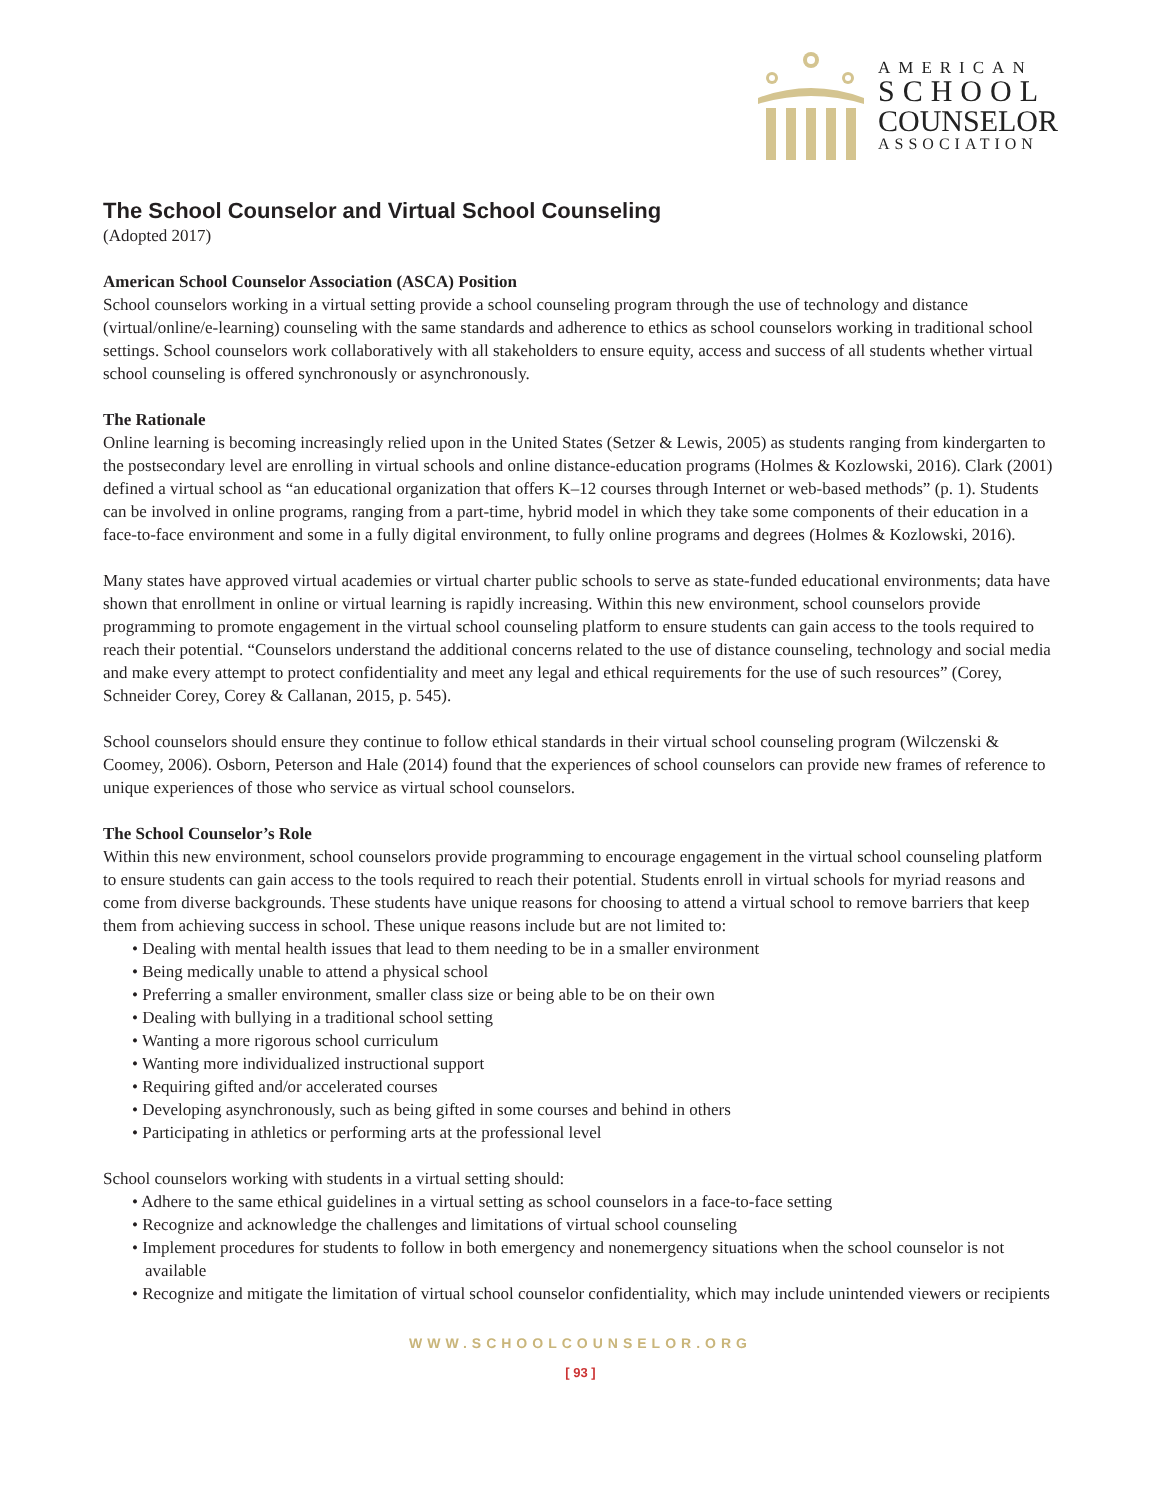AMERICAN
SCHOOL
COUNSELOR
ASSOCIATION
The School Counselor and Virtual School Counseling
(Adopted 2017)
American School Counselor Association (ASCA) Position
School counselors working in a virtual setting provide a school counseling program through the use of technology and distance (virtual/online/e-learning) counseling with the same standards and adherence to ethics as school counselors working in traditional school settings. School counselors work collaboratively with all stakeholders to ensure equity, access and success of all students whether virtual school counseling is offered synchronously or asynchronously.
The Rationale
Online learning is becoming increasingly relied upon in the United States (Setzer & Lewis, 2005) as students ranging from kindergarten to the postsecondary level are enrolling in virtual schools and online distance-education programs (Holmes & Kozlowski, 2016). Clark (2001) defined a virtual school as “an educational organization that offers K–12 courses through Internet or web-based methods” (p. 1). Students can be involved in online programs, ranging from a part-time, hybrid model in which they take some components of their education in a face-to-face environment and some in a fully digital environment, to fully online programs and degrees (Holmes & Kozlowski, 2016).
Many states have approved virtual academies or virtual charter public schools to serve as state-funded educational environments; data have shown that enrollment in online or virtual learning is rapidly increasing. Within this new environment, school counselors provide programming to promote engagement in the virtual school counseling platform to ensure students can gain access to the tools required to reach their potential. “Counselors understand the additional concerns related to the use of distance counseling, technology and social media and make every attempt to protect confidentiality and meet any legal and ethical requirements for the use of such resources” (Corey, Schneider Corey, Corey & Callanan, 2015, p. 545).
School counselors should ensure they continue to follow ethical standards in their virtual school counseling program (Wilczenski & Coomey, 2006). Osborn, Peterson and Hale (2014) found that the experiences of school counselors can provide new frames of reference to unique experiences of those who service as virtual school counselors.
The School Counselor’s Role
Within this new environment, school counselors provide programming to encourage engagement in the virtual school counseling platform to ensure students can gain access to the tools required to reach their potential. Students enroll in virtual schools for myriad reasons and come from diverse backgrounds. These students have unique reasons for choosing to attend a virtual school to remove barriers that keep them from achieving success in school. These unique reasons include but are not limited to:
• Dealing with mental health issues that lead to them needing to be in a smaller environment
• Being medically unable to attend a physical school
• Preferring a smaller environment, smaller class size or being able to be on their own
• Dealing with bullying in a traditional school setting
• Wanting a more rigorous school curriculum
• Wanting more individualized instructional support
• Requiring gifted and/or accelerated courses
• Developing asynchronously, such as being gifted in some courses and behind in others
• Participating in athletics or performing arts at the professional level
School counselors working with students in a virtual setting should:
• Adhere to the same ethical guidelines in a virtual setting as school counselors in a face-to-face setting
• Recognize and acknowledge the challenges and limitations of virtual school counseling
• Implement procedures for students to follow in both emergency and nonemergency situations when the school counselor is not available
• Recognize and mitigate the limitation of virtual school counselor confidentiality, which may include unintended viewers or recipients
WWW.SCHOOLCOUNSELOR.ORG
[ 93 ]